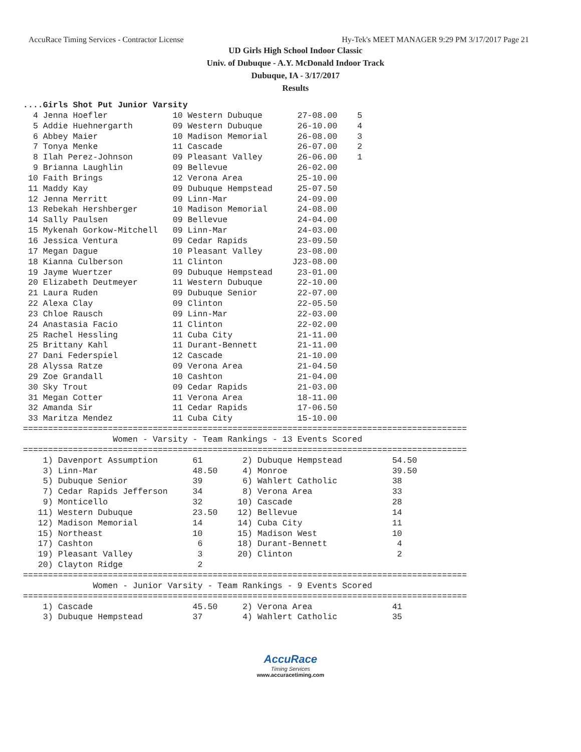AccuRace Timing Services - Contractor License Hy-Tek's MEET MANAGER 9:29 PM 3/17/2017 Page 21
UD Girls High School Indoor Classic
Univ. of Dubuque - A.Y. McDonald Indoor Track
Dubuque, IA - 3/17/2017
Results
....Girls Shot Put Junior Varsity
  4 Jenna Hoefler             10 Western Dubuque       27-08.00    5
  5 Addie Huehnergarth        09 Western Dubuque       26-10.00    4
  6 Abbey Maier               10 Madison Memorial      26-08.00    3
  7 Tonya Menke               11 Cascade               26-07.00    2
  8 Ilah Perez-Johnson        09 Pleasant Valley       26-06.00    1
  9 Brianna Laughlin          09 Bellevue              26-02.00
 10 Faith Brings              12 Verona Area           25-10.00
 11 Maddy Kay                 09 Dubuque Hempstead     25-07.50
 12 Jenna Merritt             09 Linn-Mar              24-09.00
 13 Rebekah Hershberger       10 Madison Memorial      24-08.00
 14 Sally Paulsen             09 Bellevue              24-04.00
 15 Mykenah Gorkow-Mitchell   09 Linn-Mar              24-03.00
 16 Jessica Ventura           09 Cedar Rapids          23-09.50
 17 Megan Dague               10 Pleasant Valley       23-08.00
 18 Kianna Culberson          11 Clinton              J23-08.00
 19 Jayme Wuertzer            09 Dubuque Hempstead     23-01.00
 20 Elizabeth Deutmeyer       11 Western Dubuque       22-10.00
 21 Laura Ruden               09 Dubuque Senior        22-07.00
 22 Alexa Clay                09 Clinton               22-05.50
 23 Chloe Rausch              09 Linn-Mar              22-03.00
 24 Anastasia Facio           11 Clinton               22-02.00
 25 Rachel Hessling           11 Cuba City             21-11.00
 25 Brittany Kahl             11 Durant-Bennett        21-11.00
 27 Dani Federspiel           12 Cascade               21-10.00
 28 Alyssa Ratze              09 Verona Area           21-04.50
 29 Zoe Grandall              10 Cashton               21-04.00
 30 Sky Trout                 09 Cedar Rapids          21-03.00
 31 Megan Cotter              11 Verona Area           18-11.00
 32 Amanda Sir                11 Cedar Rapids          17-06.50
 33 Maritza Mendez            11 Cuba City             15-10.00
=========================================================================================
                  Women - Varsity - Team Rankings - 13 Events Scored
=========================================================================================
    1) Davenport Assumption       61        2) Dubuque Hempstead          54.50
    3) Linn-Mar                   48.50     4) Monroe                     39.50
    5) Dubuque Senior             39        6) Wahlert Catholic           38
    7) Cedar Rapids Jefferson     34        8) Verona Area                33
    9) Monticello                 32       10) Cascade                    28
   11) Western Dubuque            23.50    12) Bellevue                   14
   12) Madison Memorial           14       14) Cuba City                  11
   15) Northeast                  10       15) Madison West               10
   17) Cashton                     6       18) Durant-Bennett              4
   19) Pleasant Valley             3       20) Clinton                     2
   20) Clayton Ridge               2
=========================================================================================
              Women - Junior Varsity - Team Rankings - 9 Events Scored
=========================================================================================
    1) Cascade                    45.50     2) Verona Area                41
    3) Dubuque Hempstead          37        4) Wahlert Catholic           35
AccuRace
Timing Services
www.accuracetiming.com